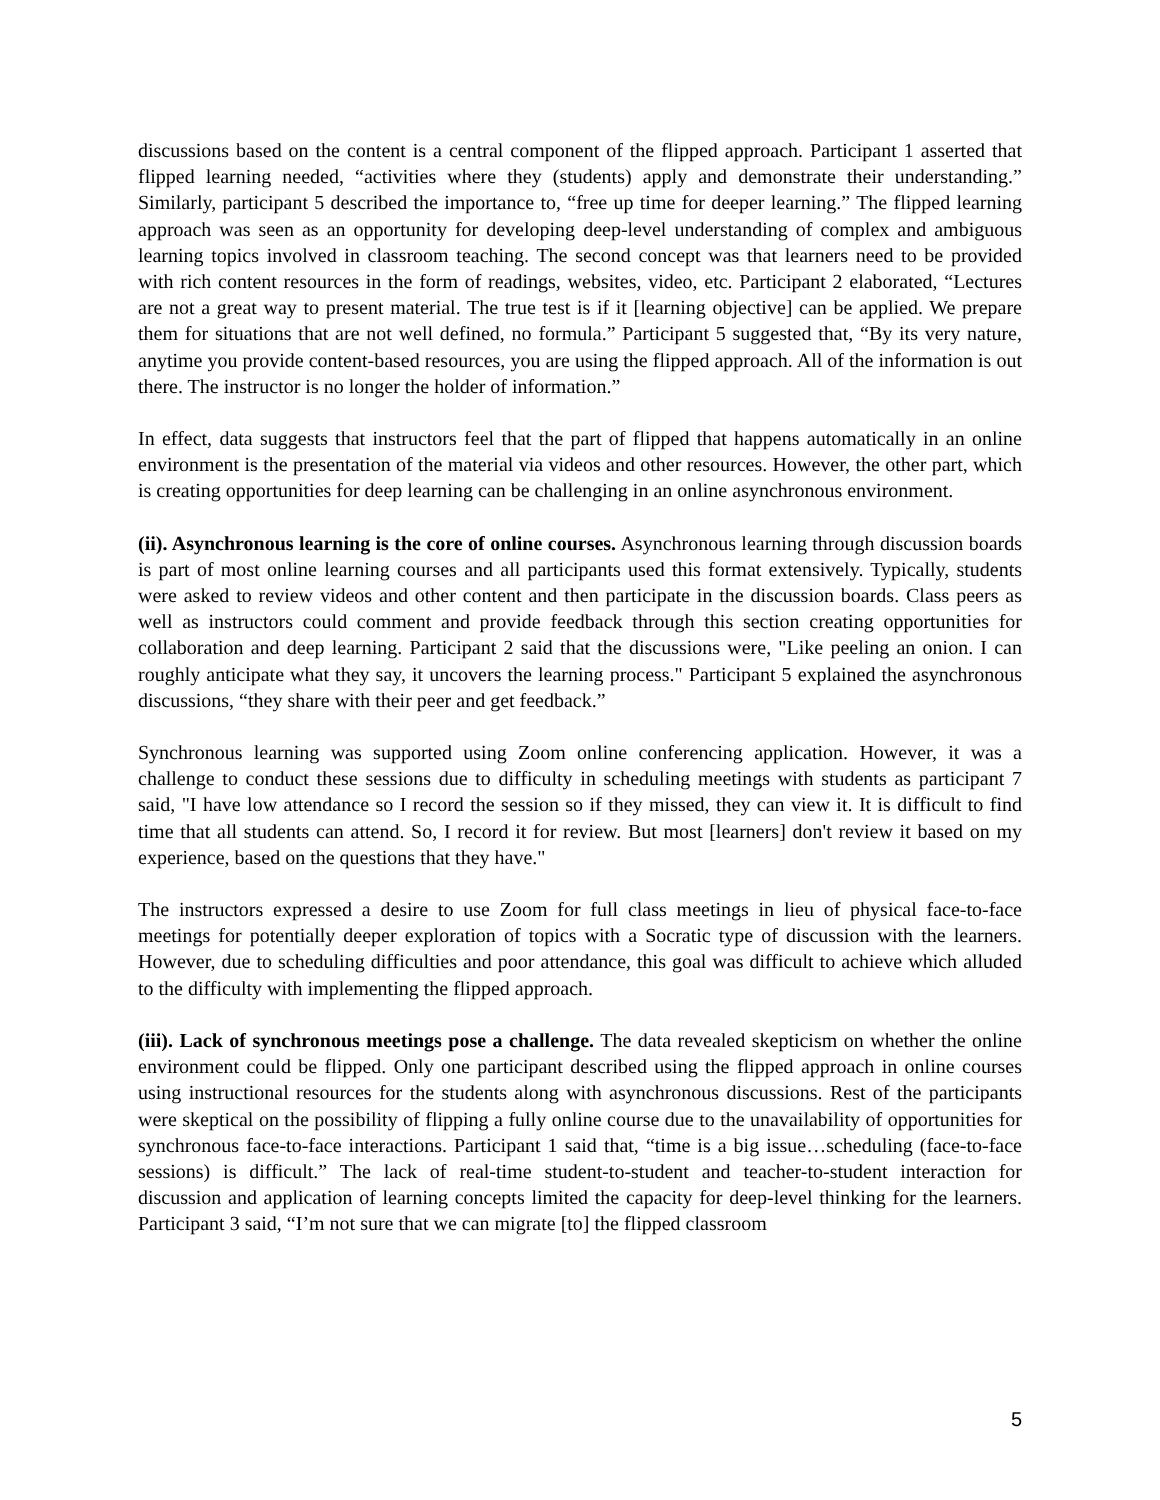discussions based on the content is a central component of the flipped approach. Participant 1 asserted that flipped learning needed, “activities where they (students) apply and demonstrate their understanding.” Similarly, participant 5 described the importance to, “free up time for deeper learning.” The flipped learning approach was seen as an opportunity for developing deep-level understanding of complex and ambiguous learning topics involved in classroom teaching. The second concept was that learners need to be provided with rich content resources in the form of readings, websites, video, etc. Participant 2 elaborated, “Lectures are not a great way to present material. The true test is if it [learning objective] can be applied. We prepare them for situations that are not well defined, no formula.” Participant 5 suggested that, “By its very nature, anytime you provide content-based resources, you are using the flipped approach. All of the information is out there. The instructor is no longer the holder of information.”
In effect, data suggests that instructors feel that the part of flipped that happens automatically in an online environment is the presentation of the material via videos and other resources. However, the other part, which is creating opportunities for deep learning can be challenging in an online asynchronous environment.
(ii). Asynchronous learning is the core of online courses. Asynchronous learning through discussion boards is part of most online learning courses and all participants used this format extensively. Typically, students were asked to review videos and other content and then participate in the discussion boards. Class peers as well as instructors could comment and provide feedback through this section creating opportunities for collaboration and deep learning. Participant 2 said that the discussions were, "Like peeling an onion. I can roughly anticipate what they say, it uncovers the learning process." Participant 5 explained the asynchronous discussions, “they share with their peer and get feedback.”
Synchronous learning was supported using Zoom online conferencing application. However, it was a challenge to conduct these sessions due to difficulty in scheduling meetings with students as participant 7 said, "I have low attendance so I record the session so if they missed, they can view it. It is difficult to find time that all students can attend. So, I record it for review. But most [learners] don't review it based on my experience, based on the questions that they have."
The instructors expressed a desire to use Zoom for full class meetings in lieu of physical face-to-face meetings for potentially deeper exploration of topics with a Socratic type of discussion with the learners. However, due to scheduling difficulties and poor attendance, this goal was difficult to achieve which alluded to the difficulty with implementing the flipped approach.
(iii). Lack of synchronous meetings pose a challenge. The data revealed skepticism on whether the online environment could be flipped. Only one participant described using the flipped approach in online courses using instructional resources for the students along with asynchronous discussions. Rest of the participants were skeptical on the possibility of flipping a fully online course due to the unavailability of opportunities for synchronous face-to-face interactions. Participant 1 said that, “time is a big issue…scheduling (face-to-face sessions) is difficult.” The lack of real-time student-to-student and teacher-to-student interaction for discussion and application of learning concepts limited the capacity for deep-level thinking for the learners. Participant 3 said, “I’m not sure that we can migrate [to] the flipped classroom
5